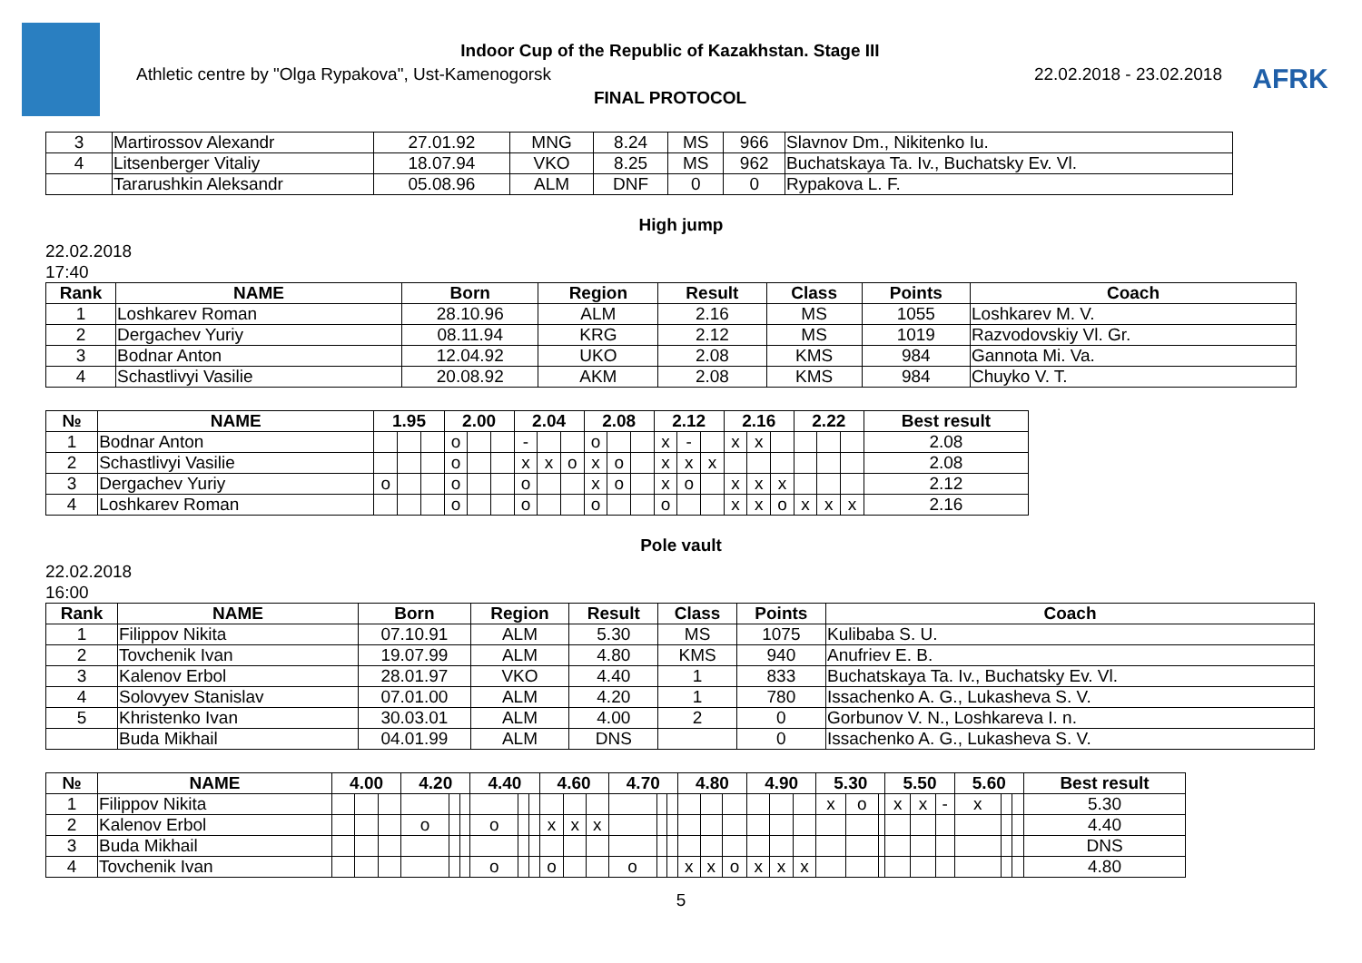Indoor Cup of the Republic of Kazakhstan. Stage III
Athletic centre by "Olga Rypakova", Ust-Kamenogorsk 22.02.2018 - 23.02.2018
FINAL PROTOCOL
AFRK
| 3 | Martirossov Alexandr | 27.01.92 | MNG | 8.24 | MS | 966 | Slavnov Dm., Nikitenko Iu. |
| 4 | Litsenberger Vitaliy | 18.07.94 | VKO | 8.25 | MS | 962 | Buchatskaya Ta. Iv., Buchatsky Ev. Vl. |
| | Tararushkin Aleksandr | 05.08.96 | ALM | DNF | 0 | 0 | Rypakova L. F. |
High jump
22.02.2018
17:40
| Rank | NAME | Born | Region | Result | Class | Points | Coach |
| --- | --- | --- | --- | --- | --- | --- | --- |
| 1 | Loshkarev Roman | 28.10.96 | ALM | 2.16 | MS | 1055 | Loshkarev M. V. |
| 2 | Dergachev Yuriy | 08.11.94 | KRG | 2.12 | MS | 1019 | Razvodovskiy Vl. Gr. |
| 3 | Bodnar Anton | 12.04.92 | UKO | 2.08 | KMS | 984 | Gannota Mi. Va. |
| 4 | Schastlivyi Vasilie | 20.08.92 | AKM | 2.08 | KMS | 984 | Chuyko V. T. |
| № | NAME | 1.95 | | | 2.00 | | | 2.04 | | | 2.08 | | | 2.12 | | | 2.16 | | | 2.22 | | | Best result |
| --- | --- | --- | --- | --- | --- | --- | --- | --- | --- | --- | --- | --- | --- | --- | --- | --- | --- | --- | --- | --- | --- | --- | --- |
| 1 | Bodnar Anton | | | | o | | | - | | | o | | | x | - | | x | x | | | | | 2.08 |
| 2 | Schastlivyi Vasilie | | | | o | | | x | x | o | x | o | | x | x | x | | | | | | | 2.08 |
| 3 | Dergachev Yuriy | o | | | o | | | o | | | x | o | | x | o | | x | x | x | | | | 2.12 |
| 4 | Loshkarev Roman | | | | o | | | o | | | o | | | o | | | x | x | o | x | x | x | 2.16 |
Pole vault
22.02.2018
16:00
| Rank | NAME | Born | Region | Result | Class | Points | Coach |
| --- | --- | --- | --- | --- | --- | --- | --- |
| 1 | Filippov Nikita | 07.10.91 | ALM | 5.30 | MS | 1075 | Kulibaba S. U. |
| 2 | Tovchenik Ivan | 19.07.99 | ALM | 4.80 | KMS | 940 | Anufriev E. B. |
| 3 | Kalenov Erbol | 28.01.97 | VKO | 4.40 | 1 | 833 | Buchatskaya Ta. Iv., Buchatsky Ev. Vl. |
| 4 | Solovyev Stanislav | 07.01.00 | ALM | 4.20 | 1 | 780 | Issachenko A. G., Lukasheva S. V. |
| 5 | Khristenko Ivan | 30.03.01 | ALM | 4.00 | 2 | 0 | Gorbunov V. N., Loshkareva I. n. |
| | Buda Mikhail | 04.01.99 | ALM | DNS | | 0 | Issachenko A. G., Lukasheva S. V. |
| № | NAME | 4.00 | | | 4.20 | | | 4.40 | | | 4.60 | | | 4.70 | | | 4.80 | | | 4.90 | | | 5.30 | | | 5.50 | | | 5.60 | | | Best result |
| --- | --- | --- | --- | --- | --- | --- | --- | --- | --- | --- | --- | --- | --- | --- | --- | --- | --- | --- | --- | --- | --- | --- | --- | --- | --- | --- | --- | --- | --- | --- | --- | --- |
| 1 | Filippov Nikita | | | | | | | | | | | | | | | | | | | | | | x | o | | x | x | - | x | | | 5.30 |
| 2 | Kalenov Erbol | | | | o | | | o | | | x | x | x | | | | | | | | | | | | | | | | | | | 4.40 |
| 3 | Buda Mikhail | | | | | | | | | | | | | | | | | | | | | | | | | | | | | | | DNS |
| 4 | Tovchenik Ivan | | | | | | | o | | | o | | | o | | | x | x | o | x | x | x | | | | | | | | | | 4.80 |
5